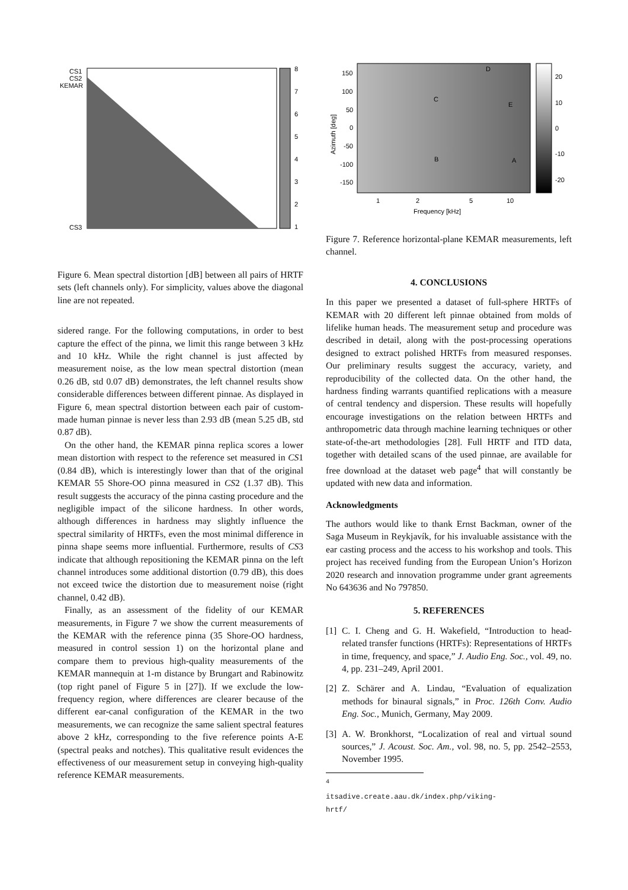CS1
CS2
KEMAR
CS3
8
7
6
5
4
3
2
1
Figure 6. Mean spectral distortion [dB] between all pairs of HRTF sets (left channels only). For simplicity, values above the diagonal line are not repeated.
sidered range. For the following computations, in order to best capture the effect of the pinna, we limit this range between 3 kHz and 10 kHz. While the right channel is just affected by measurement noise, as the low mean spectral distortion (mean 0.26 dB, std 0.07 dB) demonstrates, the left channel results show considerable differences between different pinnae. As displayed in Figure 6, mean spectral distortion between each pair of custom-made human pinnae is never less than 2.93 dB (mean 5.25 dB, std 0.87 dB).
On the other hand, the KEMAR pinna replica scores a lower mean distortion with respect to the reference set measured in CS1 (0.84 dB), which is interestingly lower than that of the original KEMAR 55 Shore-OO pinna measured in CS2 (1.37 dB). This result suggests the accuracy of the pinna casting procedure and the negligible impact of the silicone hardness. In other words, although differences in hardness may slightly influence the spectral similarity of HRTFs, even the most minimal difference in pinna shape seems more influential. Furthermore, results of CS3 indicate that although repositioning the KEMAR pinna on the left channel introduces some additional distortion (0.79 dB), this does not exceed twice the distortion due to measurement noise (right channel, 0.42 dB).
Finally, as an assessment of the fidelity of our KEMAR measurements, in Figure 7 we show the current measurements of the KEMAR with the reference pinna (35 Shore-OO hardness, measured in control session 1) on the horizontal plane and compare them to previous high-quality measurements of the KEMAR mannequin at 1-m distance by Brungart and Rabinowitz (top right panel of Figure 5 in [27]). If we exclude the low-frequency region, where differences are clearer because of the different ear-canal configuration of the KEMAR in the two measurements, we can recognize the same salient spectral features above 2 kHz, corresponding to the five reference points A-E (spectral peaks and notches). This qualitative result evidences the effectiveness of our measurement setup in conveying high-quality reference KEMAR measurements.
D
C
E
B
A
150
100
50
0
-50
-100
-150
1
2
5
10
Frequency [kHz]
Azimuth [deg]
20
10
0
-10
-20
Figure 7. Reference horizontal-plane KEMAR measurements, left channel.
4. CONCLUSIONS
In this paper we presented a dataset of full-sphere HRTFs of KEMAR with 20 different left pinnae obtained from molds of lifelike human heads. The measurement setup and procedure was described in detail, along with the post-processing operations designed to extract polished HRTFs from measured responses. Our preliminary results suggest the accuracy, variety, and reproducibility of the collected data. On the other hand, the hardness finding warrants quantified replications with a measure of central tendency and dispersion. These results will hopefully encourage investigations on the relation between HRTFs and anthropometric data through machine learning techniques or other state-of-the-art methodologies [28]. Full HRTF and ITD data, together with detailed scans of the used pinnae, are available for free download at the dataset web page<sup>4</sup> that will constantly be updated with new data and information.
Acknowledgments
The authors would like to thank Ernst Backman, owner of the Saga Museum in Reykjavík, for his invaluable assistance with the ear casting process and the access to his workshop and tools. This project has received funding from the European Union’s Horizon 2020 research and innovation programme under grant agreements No 643636 and No 797850.
5. REFERENCES
[1] C. I. Cheng and G. H. Wakefield, “Introduction to head-related transfer functions (HRTFs): Representations of HRTFs in time, frequency, and space,” J. Audio Eng. Soc., vol. 49, no. 4, pp. 231–249, April 2001.
[2] Z. Schärer and A. Lindau, “Evaluation of equalization methods for binaural signals,” in Proc. 126th Conv. Audio Eng. Soc., Munich, Germany, May 2009.
[3] A. W. Bronkhorst, “Localization of real and virtual sound sources,” J. Acoust. Soc. Am., vol. 98, no. 5, pp. 2542–2553, November 1995.
<sup>4</sup> itsadive.create.aau.dk/index.php/viking-hrtf/